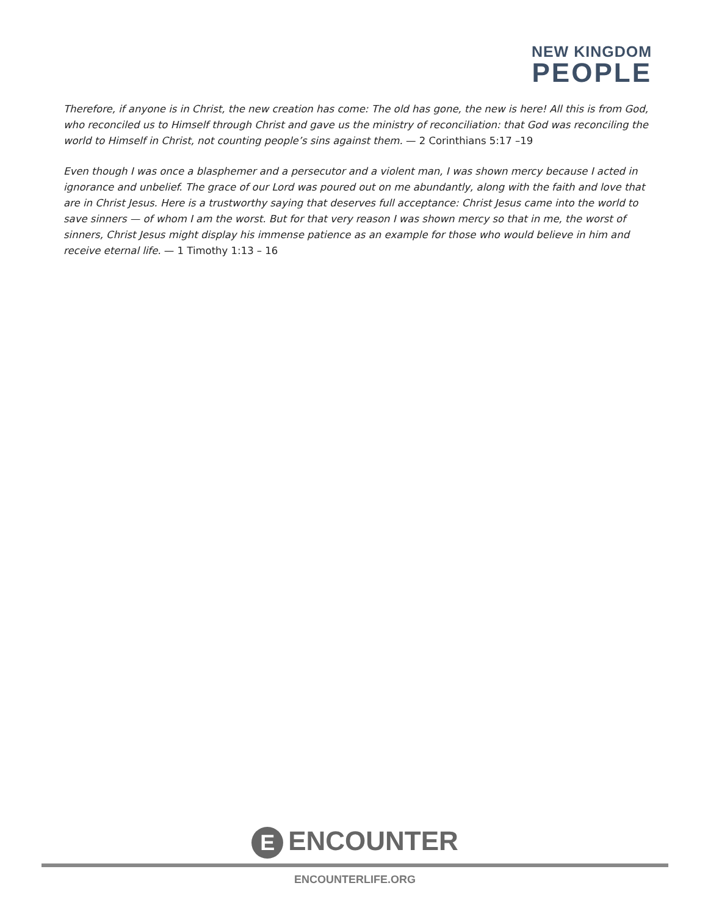NEW KINGDOM
PEOPLE
Therefore, if anyone is in Christ, the new creation has come: The old has gone, the new is here! All this is from God, who reconciled us to Himself through Christ and gave us the ministry of reconciliation: that God was reconciling the world to Himself in Christ, not counting people’s sins against them. — 2 Corinthians 5:17 –19
Even though I was once a blasphemer and a persecutor and a violent man, I was shown mercy because I acted in ignorance and unbelief. The grace of our Lord was poured out on me abundantly, along with the faith and love that are in Christ Jesus. Here is a trustworthy saying that deserves full acceptance: Christ Jesus came into the world to save sinners — of whom I am the worst. But for that very reason I was shown mercy so that in me, the worst of sinners, Christ Jesus might display his immense patience as an example for those who would believe in him and receive eternal life. — 1 Timothy 1:13 – 16
E ENCOUNTER
ENCOUNTERLIFE.ORG